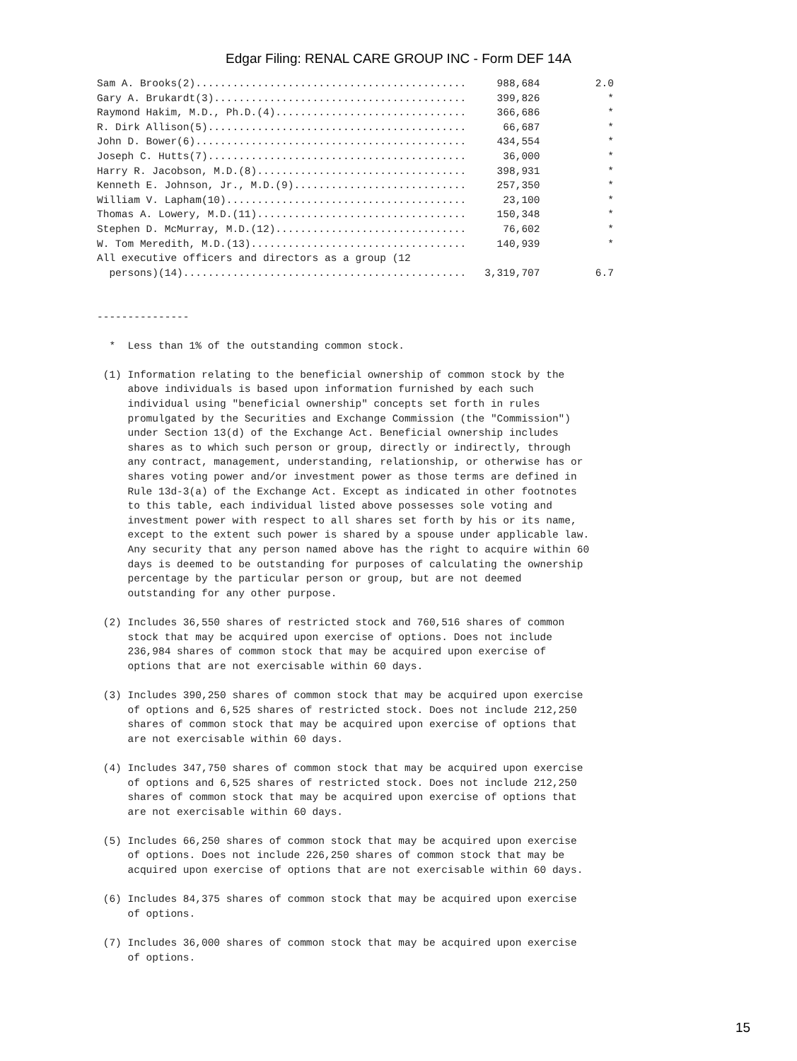Edgar Filing: RENAL CARE GROUP INC - Form DEF 14A
Sam A. Brooks(2)............................................     988,684         2.0
Gary A. Brukardt(3).........................................     399,826           *
Raymond Hakim, M.D., Ph.D.(4)...............................     366,686           *
R. Dirk Allison(5)..........................................      66,687           *
John D. Bower(6)............................................     434,554           *
Joseph C. Hutts(7)..........................................      36,000           *
Harry R. Jacobson, M.D.(8)..................................     398,931           *
Kenneth E. Johnson, Jr., M.D.(9)............................     257,350           *
William V. Lapham(10).......................................      23,100           *
Thomas A. Lowery, M.D.(11)..................................     150,348           *
Stephen D. McMurray, M.D.(12)...............................      76,602           *
W. Tom Meredith, M.D.(13)...................................     140,939           *
All executive officers and directors as a group (12
  persons)(14)..............................................   3,319,707         6.7


---------------

  *  Less than 1% of the outstanding common stock.

 (1) Information relating to the beneficial ownership of common stock by the
     above individuals is based upon information furnished by each such
     individual using "beneficial ownership" concepts set forth in rules
     promulgated by the Securities and Exchange Commission (the "Commission")
     under Section 13(d) of the Exchange Act. Beneficial ownership includes
     shares as to which such person or group, directly or indirectly, through
     any contract, management, understanding, relationship, or otherwise has or
     shares voting power and/or investment power as those terms are defined in
     Rule 13d-3(a) of the Exchange Act. Except as indicated in other footnotes
     to this table, each individual listed above possesses sole voting and
     investment power with respect to all shares set forth by his or its name,
     except to the extent such power is shared by a spouse under applicable law.
     Any security that any person named above has the right to acquire within 60
     days is deemed to be outstanding for purposes of calculating the ownership
     percentage by the particular person or group, but are not deemed
     outstanding for any other purpose.

 (2) Includes 36,550 shares of restricted stock and 760,516 shares of common
     stock that may be acquired upon exercise of options. Does not include
     236,984 shares of common stock that may be acquired upon exercise of
     options that are not exercisable within 60 days.

 (3) Includes 390,250 shares of common stock that may be acquired upon exercise
     of options and 6,525 shares of restricted stock. Does not include 212,250
     shares of common stock that may be acquired upon exercise of options that
     are not exercisable within 60 days.

 (4) Includes 347,750 shares of common stock that may be acquired upon exercise
     of options and 6,525 shares of restricted stock. Does not include 212,250
     shares of common stock that may be acquired upon exercise of options that
     are not exercisable within 60 days.

 (5) Includes 66,250 shares of common stock that may be acquired upon exercise
     of options. Does not include 226,250 shares of common stock that may be
     acquired upon exercise of options that are not exercisable within 60 days.

 (6) Includes 84,375 shares of common stock that may be acquired upon exercise
     of options.

 (7) Includes 36,000 shares of common stock that may be acquired upon exercise
     of options.
15